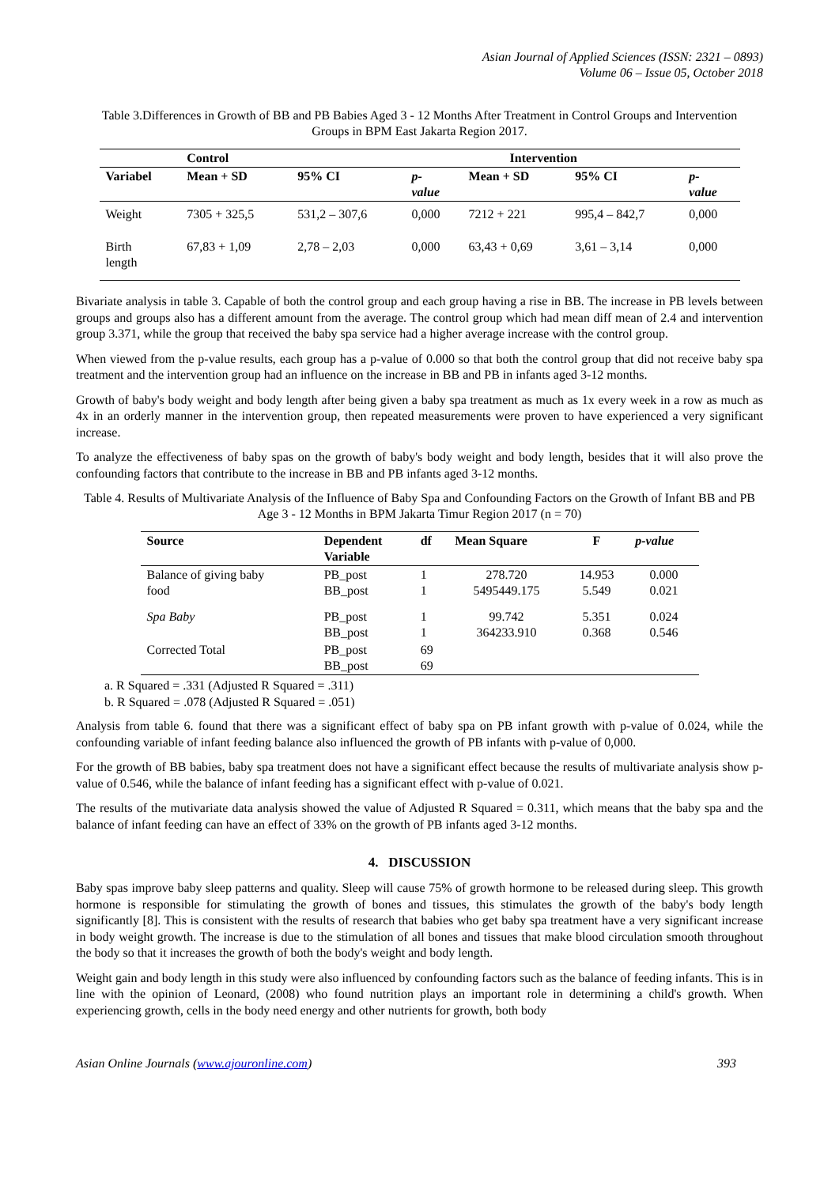Asian Journal of Applied Sciences (ISSN: 2321 – 0893)
Volume 06 – Issue 05, October 2018
Table 3.Differences in Growth of BB and PB Babies Aged 3 - 12 Months After Treatment in Control Groups and Intervention Groups in BPM East Jakarta Region 2017.
| | Control | | | Intervention | | |
| --- | --- | --- | --- | --- | --- | --- |
| Variabel | Mean + SD | 95% CI | p- value | Mean + SD | 95% CI | p- value |
| Weight | 7305 + 325,5 | 531,2 – 307,6 | 0,000 | 7212 + 221 | 995,4 – 842,7 | 0,000 |
| Birth length | 67,83 + 1,09 | 2,78 – 2,03 | 0,000 | 63,43 + 0,69 | 3,61 – 3,14 | 0,000 |
Bivariate analysis in table 3. Capable of both the control group and each group having a rise in BB. The increase in PB levels between groups and groups also has a different amount from the average. The control group which had mean diff mean of 2.4 and intervention group 3.371, while the group that received the baby spa service had a higher average increase with the control group.
When viewed from the p-value results, each group has a p-value of 0.000 so that both the control group that did not receive baby spa treatment and the intervention group had an influence on the increase in BB and PB in infants aged 3-12 months.
Growth of baby's body weight and body length after being given a baby spa treatment as much as 1x every week in a row as much as 4x in an orderly manner in the intervention group, then repeated measurements were proven to have experienced a very significant increase.
To analyze the effectiveness of baby spas on the growth of baby's body weight and body length, besides that it will also prove the confounding factors that contribute to the increase in BB and PB infants aged 3-12 months.
Table 4. Results of Multivariate Analysis of the Influence of Baby Spa and Confounding Factors on the Growth of Infant BB and PB Age 3 - 12 Months in BPM Jakarta Timur Region 2017 (n = 70)
| Source | Dependent Variable | df | Mean Square | F | p-value |
| --- | --- | --- | --- | --- | --- |
| Balance of giving baby food | PB_post BB_post | 1 1 | 278.720 5495449.175 | 14.953 5.549 | 0.000 0.021 |
| Spa Baby | PB_post BB_post | 1 1 | 99.742 364233.910 | 5.351 0.368 | 0.024 0.546 |
| Corrected Total | PB_post BB_post | 69 69 | | | |
a. R Squared = .331 (Adjusted R Squared = .311)
b. R Squared = .078 (Adjusted R Squared = .051)
Analysis from table 6. found that there was a significant effect of baby spa on PB infant growth with p-value of 0.024, while the confounding variable of infant feeding balance also influenced the growth of PB infants with p-value of 0,000.
For the growth of BB babies, baby spa treatment does not have a significant effect because the results of multivariate analysis show p-value of 0.546, while the balance of infant feeding has a significant effect with p-value of 0.021.
The results of the mutivariate data analysis showed the value of Adjusted R Squared = 0.311, which means that the baby spa and the balance of infant feeding can have an effect of 33% on the growth of PB infants aged 3-12 months.
4. DISCUSSION
Baby spas improve baby sleep patterns and quality. Sleep will cause 75% of growth hormone to be released during sleep. This growth hormone is responsible for stimulating the growth of bones and tissues, this stimulates the growth of the baby's body length significantly [8]. This is consistent with the results of research that babies who get baby spa treatment have a very significant increase in body weight growth. The increase is due to the stimulation of all bones and tissues that make blood circulation smooth throughout the body so that it increases the growth of both the body's weight and body length.
Weight gain and body length in this study were also influenced by confounding factors such as the balance of feeding infants. This is in line with the opinion of Leonard, (2008) who found nutrition plays an important role in determining a child's growth. When experiencing growth, cells in the body need energy and other nutrients for growth, both body
Asian Online Journals (www.ajouronline.com) 393